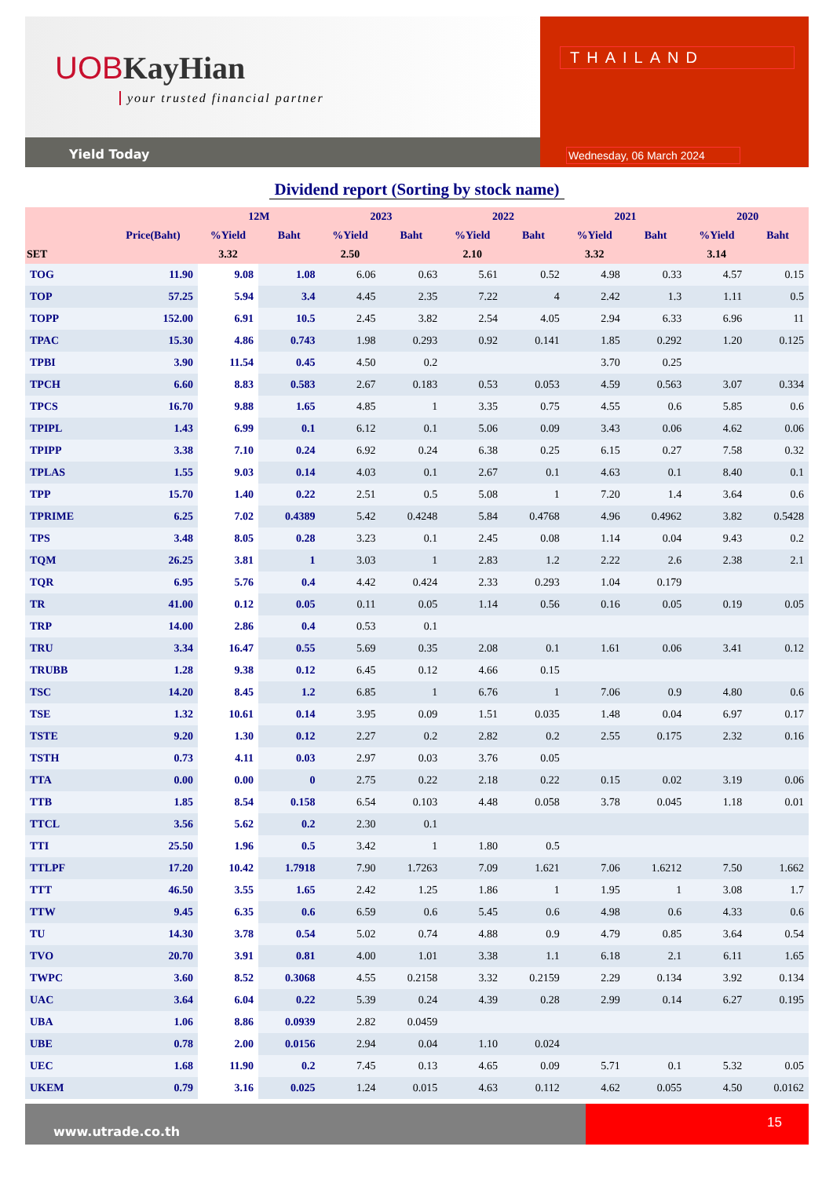UOB KayHian
your trusted financial partner
Yield Today
THAILAND
Wednesday, 06 March 2024
Dividend report (Sorting by stock name)
| | | 12M | | 2023 | | 2022 | | 2021 | | 2020 | |
| --- | --- | --- | --- | --- | --- | --- | --- | --- | --- | --- | --- |
| | Price(Baht) | %Yield | Baht | %Yield | Baht | %Yield | Baht | %Yield | Baht | %Yield | Baht |
| SET | | 3.32 | | 2.50 | | 2.10 | | 3.32 | | 3.14 | |
| TOG | 11.90 | 9.08 | 1.08 | 6.06 | 0.63 | 5.61 | 0.52 | 4.98 | 0.33 | 4.57 | 0.15 |
| TOP | 57.25 | 5.94 | 3.4 | 4.45 | 2.35 | 7.22 | 4 | 2.42 | 1.3 | 1.11 | 0.5 |
| TOPP | 152.00 | 6.91 | 10.5 | 2.45 | 3.82 | 2.54 | 4.05 | 2.94 | 6.33 | 6.96 | 11 |
| TPAC | 15.30 | 4.86 | 0.743 | 1.98 | 0.293 | 0.92 | 0.141 | 1.85 | 0.292 | 1.20 | 0.125 |
| TPBI | 3.90 | 11.54 | 0.45 | 4.50 | 0.2 | | | 3.70 | 0.25 | | |
| TPCH | 6.60 | 8.83 | 0.583 | 2.67 | 0.183 | 0.53 | 0.053 | 4.59 | 0.563 | 3.07 | 0.334 |
| TPCS | 16.70 | 9.88 | 1.65 | 4.85 | 1 | 3.35 | 0.75 | 4.55 | 0.6 | 5.85 | 0.6 |
| TPIPL | 1.43 | 6.99 | 0.1 | 6.12 | 0.1 | 5.06 | 0.09 | 3.43 | 0.06 | 4.62 | 0.06 |
| TPIPP | 3.38 | 7.10 | 0.24 | 6.92 | 0.24 | 6.38 | 0.25 | 6.15 | 0.27 | 7.58 | 0.32 |
| TPLAS | 1.55 | 9.03 | 0.14 | 4.03 | 0.1 | 2.67 | 0.1 | 4.63 | 0.1 | 8.40 | 0.1 |
| TPP | 15.70 | 1.40 | 0.22 | 2.51 | 0.5 | 5.08 | 1 | 7.20 | 1.4 | 3.64 | 0.6 |
| TPRIME | 6.25 | 7.02 | 0.4389 | 5.42 | 0.4248 | 5.84 | 0.4768 | 4.96 | 0.4962 | 3.82 | 0.5428 |
| TPS | 3.48 | 8.05 | 0.28 | 3.23 | 0.1 | 2.45 | 0.08 | 1.14 | 0.04 | 9.43 | 0.2 |
| TQM | 26.25 | 3.81 | 1 | 3.03 | 1 | 2.83 | 1.2 | 2.22 | 2.6 | 2.38 | 2.1 |
| TQR | 6.95 | 5.76 | 0.4 | 4.42 | 0.424 | 2.33 | 0.293 | 1.04 | 0.179 | | |
| TR | 41.00 | 0.12 | 0.05 | 0.11 | 0.05 | 1.14 | 0.56 | 0.16 | 0.05 | 0.19 | 0.05 |
| TRP | 14.00 | 2.86 | 0.4 | 0.53 | 0.1 | | | | | | |
| TRU | 3.34 | 16.47 | 0.55 | 5.69 | 0.35 | 2.08 | 0.1 | 1.61 | 0.06 | 3.41 | 0.12 |
| TRUBB | 1.28 | 9.38 | 0.12 | 6.45 | 0.12 | 4.66 | 0.15 | | | | |
| TSC | 14.20 | 8.45 | 1.2 | 6.85 | 1 | 6.76 | 1 | 7.06 | 0.9 | 4.80 | 0.6 |
| TSE | 1.32 | 10.61 | 0.14 | 3.95 | 0.09 | 1.51 | 0.035 | 1.48 | 0.04 | 6.97 | 0.17 |
| TSTE | 9.20 | 1.30 | 0.12 | 2.27 | 0.2 | 2.82 | 0.2 | 2.55 | 0.175 | 2.32 | 0.16 |
| TSTH | 0.73 | 4.11 | 0.03 | 2.97 | 0.03 | 3.76 | 0.05 | | | | |
| TTA | 0.00 | 0.00 | 0 | 2.75 | 0.22 | 2.18 | 0.22 | 0.15 | 0.02 | 3.19 | 0.06 |
| TTB | 1.85 | 8.54 | 0.158 | 6.54 | 0.103 | 4.48 | 0.058 | 3.78 | 0.045 | 1.18 | 0.01 |
| TTCL | 3.56 | 5.62 | 0.2 | 2.30 | 0.1 | | | | | | |
| TTI | 25.50 | 1.96 | 0.5 | 3.42 | 1 | 1.80 | 0.5 | | | | |
| TTLPF | 17.20 | 10.42 | 1.7918 | 7.90 | 1.7263 | 7.09 | 1.621 | 7.06 | 1.6212 | 7.50 | 1.662 |
| TTT | 46.50 | 3.55 | 1.65 | 2.42 | 1.25 | 1.86 | 1 | 1.95 | 1 | 3.08 | 1.7 |
| TTW | 9.45 | 6.35 | 0.6 | 6.59 | 0.6 | 5.45 | 0.6 | 4.98 | 0.6 | 4.33 | 0.6 |
| TU | 14.30 | 3.78 | 0.54 | 5.02 | 0.74 | 4.88 | 0.9 | 4.79 | 0.85 | 3.64 | 0.54 |
| TVO | 20.70 | 3.91 | 0.81 | 4.00 | 1.01 | 3.38 | 1.1 | 6.18 | 2.1 | 6.11 | 1.65 |
| TWPC | 3.60 | 8.52 | 0.3068 | 4.55 | 0.2158 | 3.32 | 0.2159 | 2.29 | 0.134 | 3.92 | 0.134 |
| UAC | 3.64 | 6.04 | 0.22 | 5.39 | 0.24 | 4.39 | 0.28 | 2.99 | 0.14 | 6.27 | 0.195 |
| UBA | 1.06 | 8.86 | 0.0939 | 2.82 | 0.0459 | | | | | | |
| UBE | 0.78 | 2.00 | 0.0156 | 2.94 | 0.04 | 1.10 | 0.024 | | | | |
| UEC | 1.68 | 11.90 | 0.2 | 7.45 | 0.13 | 4.65 | 0.09 | 5.71 | 0.1 | 5.32 | 0.05 |
| UKEM | 0.79 | 3.16 | 0.025 | 1.24 | 0.015 | 4.63 | 0.112 | 4.62 | 0.055 | 4.50 | 0.0162 |
www.utrade.co.th
15